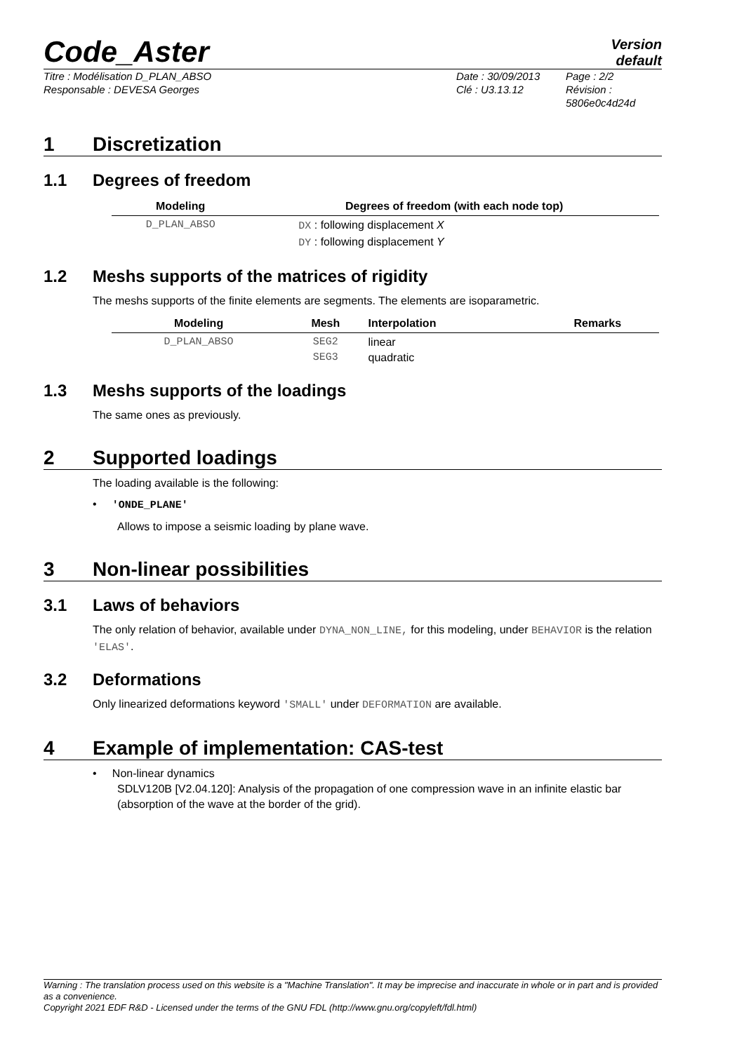Code_Aster
Version
default
Titre : Modélisation D_PLAN_ABSO
Responsable : DEVESA Georges
Date : 30/09/2013
Clé : U3.13.12
Page : 2/2
Révision :
5806e0c4d24d
1 Discretization
1.1 Degrees of freedom
| Modeling | Degrees of freedom (with each node top) |
| --- | --- |
| D_PLAN_ABSO | DX : following displacement X DY : following displacement Y |
1.2 Meshs supports of the matrices of rigidity
The meshs supports of the finite elements are segments. The elements are isoparametric.
| Modeling | Mesh | Interpolation | Remarks |
| --- | --- | --- | --- |
| D_PLAN_ABSO | SEG2 SEG3 | linear quadratic | |
1.3 Meshs supports of the loadings
The same ones as previously.
2 Supported loadings
The loading available is the following:
• 'ONDE_PLANE'
Allows to impose a seismic loading by plane wave.
3 Non-linear possibilities
3.1 Laws of behaviors
The only relation of behavior, available under DYNA_NON_LINE, for this modeling, under BEHAVIOR is the relation 'ELAS'.
3.2 Deformations
Only linearized deformations keyword 'SMALL' under DEFORMATION are available.
4 Example of implementation: CAS-test
• Non-linear dynamics
SDLV120B [V2.04.120]: Analysis of the propagation of one compression wave in an infinite elastic bar (absorption of the wave at the border of the grid).
Warning : The translation process used on this website is a "Machine Translation". It may be imprecise and inaccurate in whole or in part and is provided as a convenience.
Copyright 2021 EDF R&D - Licensed under the terms of the GNU FDL (http://www.gnu.org/copyleft/fdl.html)